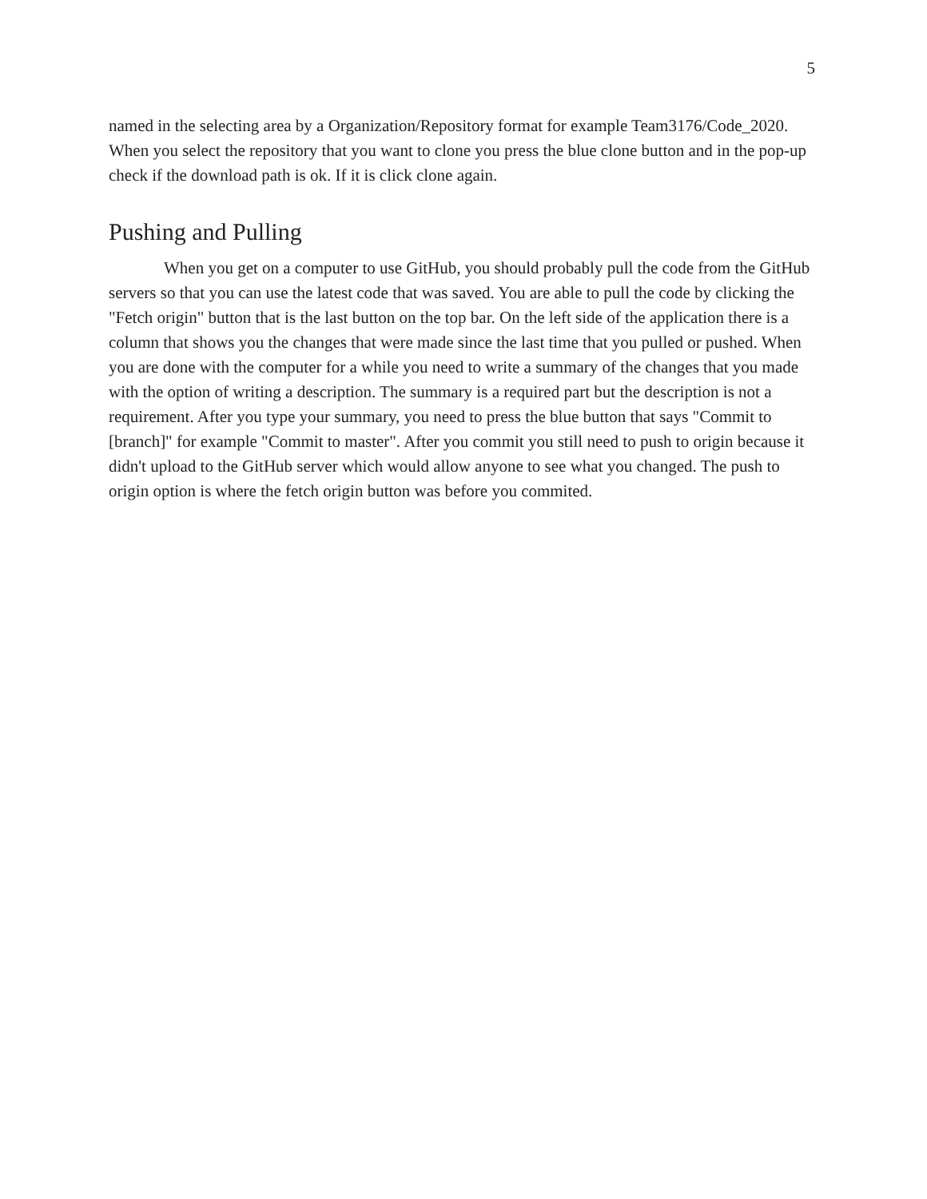5
named in the selecting area by a Organization/Repository format for example Team3176/Code_2020. When you select the repository that you want to clone you press the blue clone button and in the pop-up check if the download path is ok. If it is click clone again.
Pushing and Pulling
When you get on a computer to use GitHub, you should probably pull the code from the GitHub servers so that you can use the latest code that was saved. You are able to pull the code by clicking the "Fetch origin" button that is the last button on the top bar. On the left side of the application there is a column that shows you the changes that were made since the last time that you pulled or pushed. When you are done with the computer for a while you need to write a summary of the changes that you made with the option of writing a description. The summary is a required part but the description is not a requirement. After you type your summary, you need to press the blue button that says "Commit to [branch]" for example "Commit to master". After you commit you still need to push to origin because it didn't upload to the GitHub server which would allow anyone to see what you changed. The push to origin option is where the fetch origin button was before you commited.